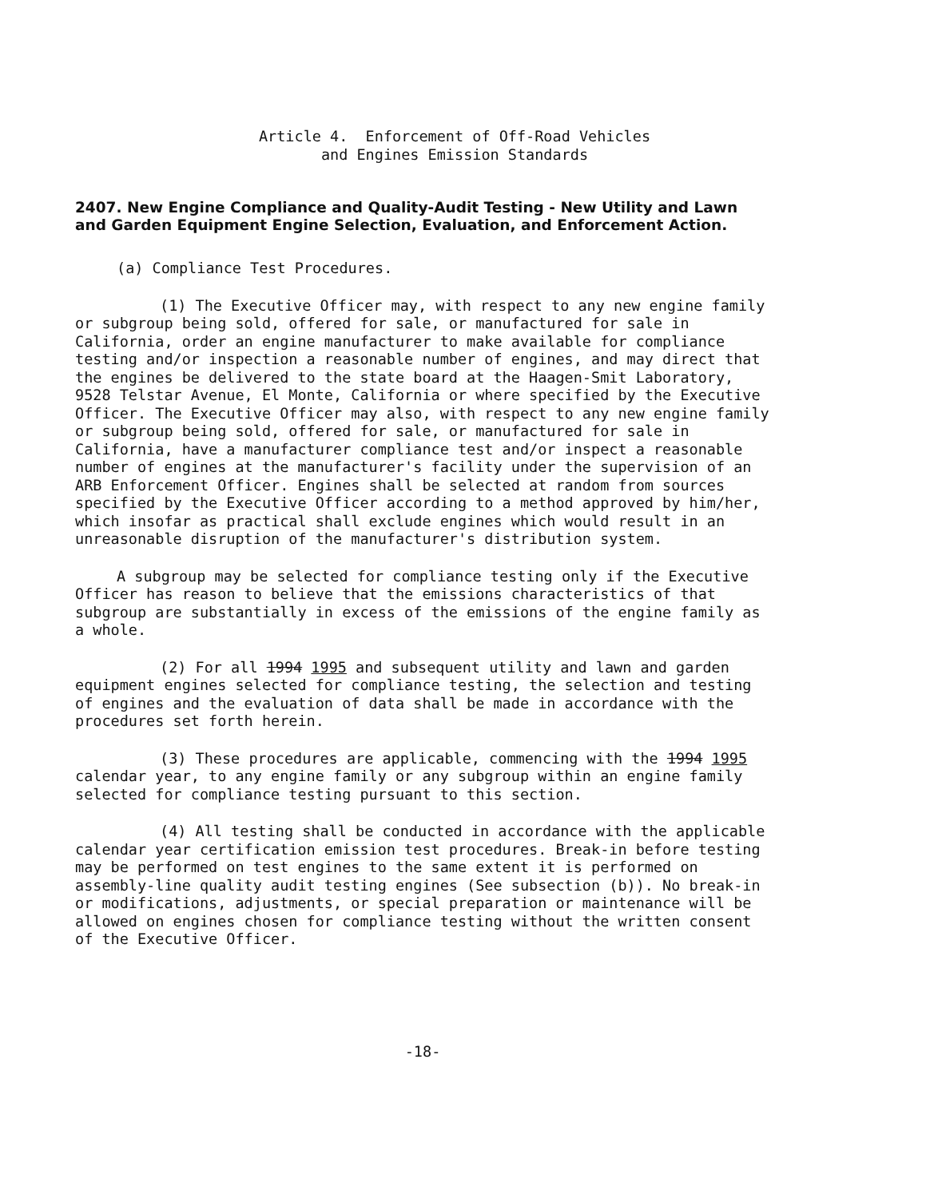Article 4. Enforcement of Off-Road Vehicles
and Engines Emission Standards
2407. New Engine Compliance and Quality-Audit Testing - New Utility and Lawn and Garden Equipment Engine Selection, Evaluation, and Enforcement Action.
(a) Compliance Test Procedures.
(1) The Executive Officer may, with respect to any new engine family or subgroup being sold, offered for sale, or manufactured for sale in California, order an engine manufacturer to make available for compliance testing and/or inspection a reasonable number of engines, and may direct that the engines be delivered to the state board at the Haagen-Smit Laboratory, 9528 Telstar Avenue, El Monte, California or where specified by the Executive Officer. The Executive Officer may also, with respect to any new engine family or subgroup being sold, offered for sale, or manufactured for sale in California, have a manufacturer compliance test and/or inspect a reasonable number of engines at the manufacturer's facility under the supervision of an ARB Enforcement Officer. Engines shall be selected at random from sources specified by the Executive Officer according to a method approved by him/her, which insofar as practical shall exclude engines which would result in an unreasonable disruption of the manufacturer's distribution system.
A subgroup may be selected for compliance testing only if the Executive Officer has reason to believe that the emissions characteristics of that subgroup are substantially in excess of the emissions of the engine family as a whole.
(2) For all 1994 1995 and subsequent utility and lawn and garden equipment engines selected for compliance testing, the selection and testing of engines and the evaluation of data shall be made in accordance with the procedures set forth herein.
(3) These procedures are applicable, commencing with the 1994 1995 calendar year, to any engine family or any subgroup within an engine family selected for compliance testing pursuant to this section.
(4) All testing shall be conducted in accordance with the applicable calendar year certification emission test procedures. Break-in before testing may be performed on test engines to the same extent it is performed on assembly-line quality audit testing engines (See subsection (b)). No break-in or modifications, adjustments, or special preparation or maintenance will be allowed on engines chosen for compliance testing without the written consent of the Executive Officer.
-18-